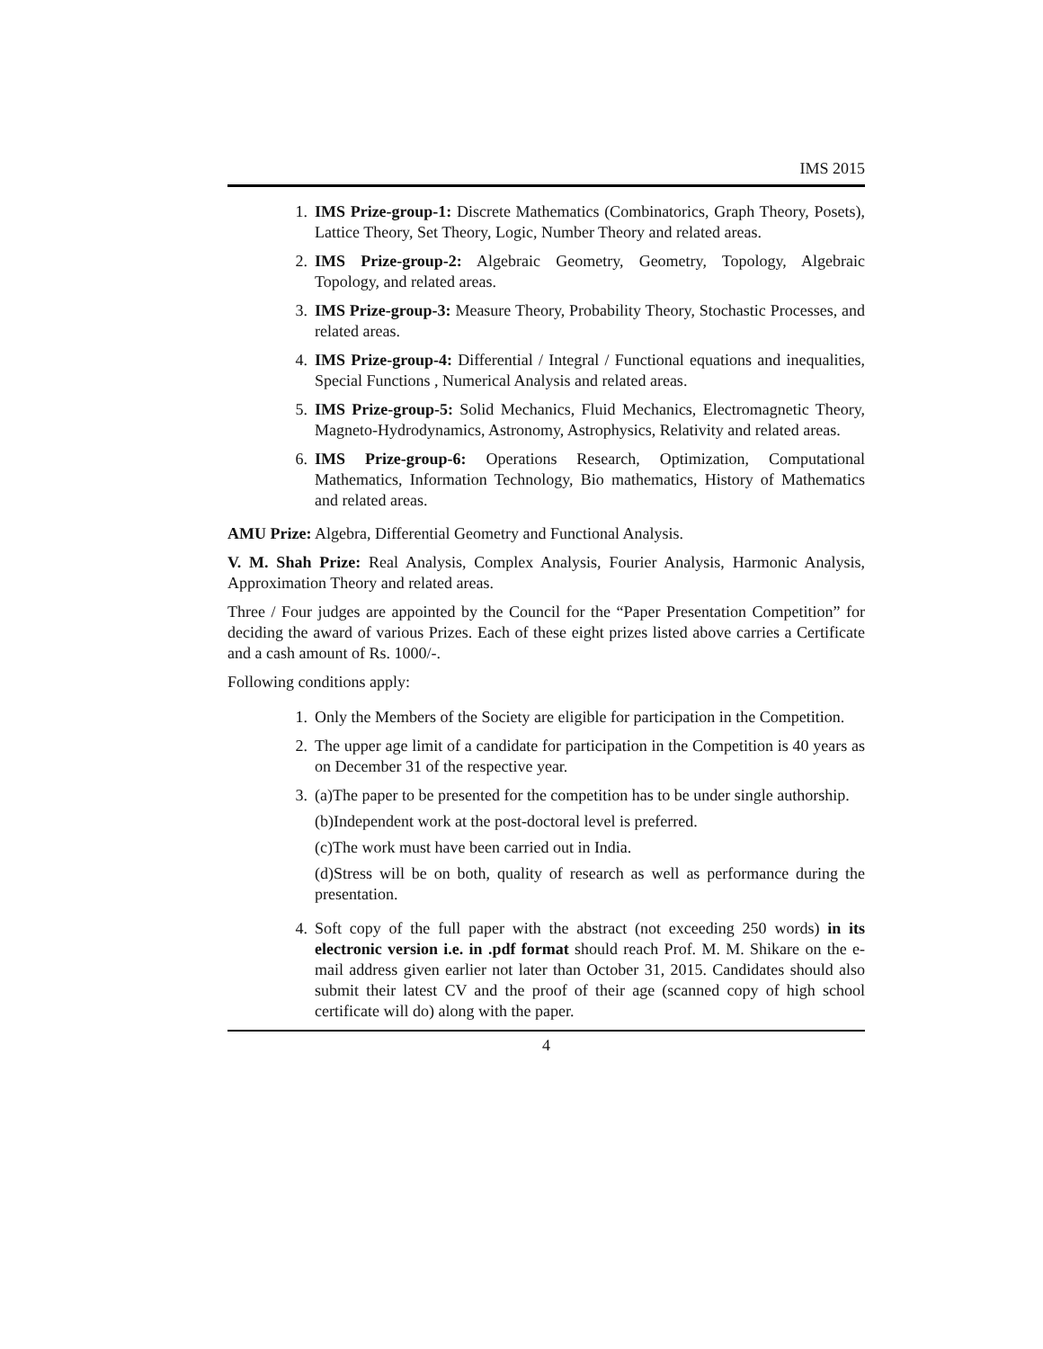IMS 2015
1. IMS Prize-group-1: Discrete Mathematics (Combinatorics, Graph Theory, Posets), Lattice Theory, Set Theory, Logic, Number Theory and related areas.
2. IMS Prize-group-2: Algebraic Geometry, Geometry, Topology, Algebraic Topology, and related areas.
3. IMS Prize-group-3: Measure Theory, Probability Theory, Stochastic Processes, and related areas.
4. IMS Prize-group-4: Differential / Integral / Functional equations and inequalities, Special Functions , Numerical Analysis and related areas.
5. IMS Prize-group-5: Solid Mechanics, Fluid Mechanics, Electromagnetic Theory, Magneto-Hydrodynamics, Astronomy, Astrophysics, Relativity and related areas.
6. IMS Prize-group-6: Operations Research, Optimization, Computational Mathematics, Information Technology, Bio mathematics, History of Mathematics and related areas.
AMU Prize: Algebra, Differential Geometry and Functional Analysis.
V. M. Shah Prize: Real Analysis, Complex Analysis, Fourier Analysis, Harmonic Analysis, Approximation Theory and related areas.
Three / Four judges are appointed by the Council for the “Paper Presentation Competition” for deciding the award of various Prizes. Each of these eight prizes listed above carries a Certificate and a cash amount of Rs. 1000/-.
Following conditions apply:
1. Only the Members of the Society are eligible for participation in the Competition.
2. The upper age limit of a candidate for participation in the Competition is 40 years as on December 31 of the respective year.
3. (a)The paper to be presented for the competition has to be under single authorship.
(b)Independent work at the post-doctoral level is preferred.
(c)The work must have been carried out in India.
(d)Stress will be on both, quality of research as well as performance during the presentation.
4. Soft copy of the full paper with the abstract (not exceeding 250 words) in its electronic version i.e. in .pdf format should reach Prof. M. M. Shikare on the e-mail address given earlier not later than October 31, 2015. Candidates should also submit their latest CV and the proof of their age (scanned copy of high school certificate will do) along with the paper.
4